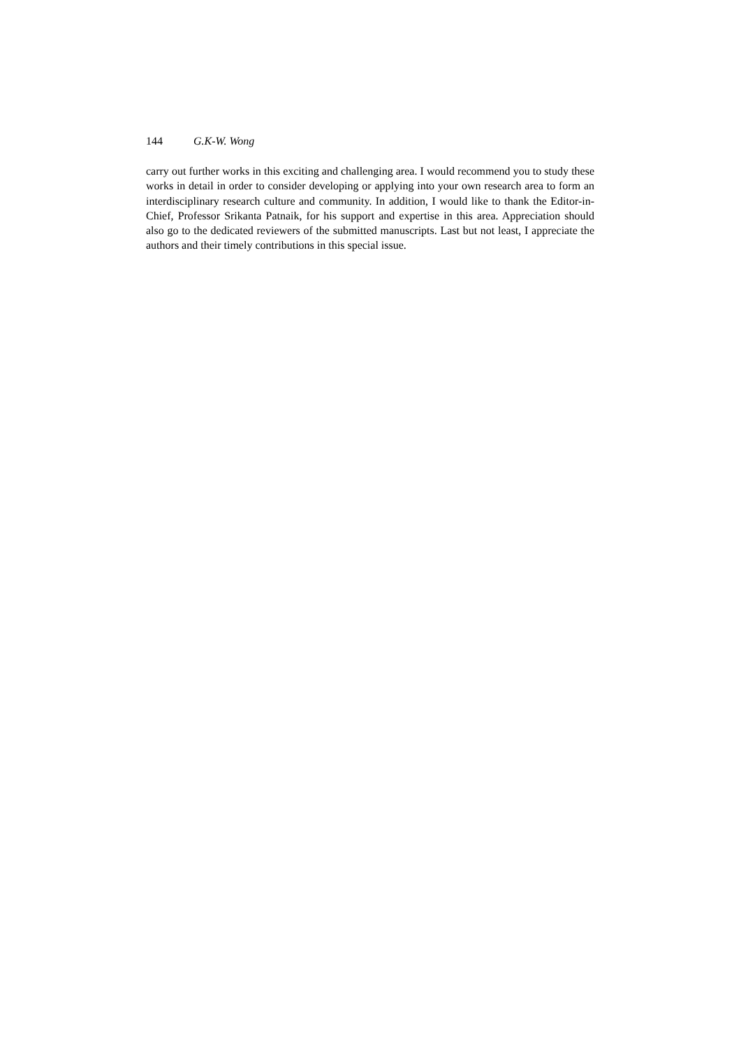144 G.K-W. Wong
carry out further works in this exciting and challenging area. I would recommend you to study these works in detail in order to consider developing or applying into your own research area to form an interdisciplinary research culture and community. In addition, I would like to thank the Editor-in-Chief, Professor Srikanta Patnaik, for his support and expertise in this area. Appreciation should also go to the dedicated reviewers of the submitted manuscripts. Last but not least, I appreciate the authors and their timely contributions in this special issue.